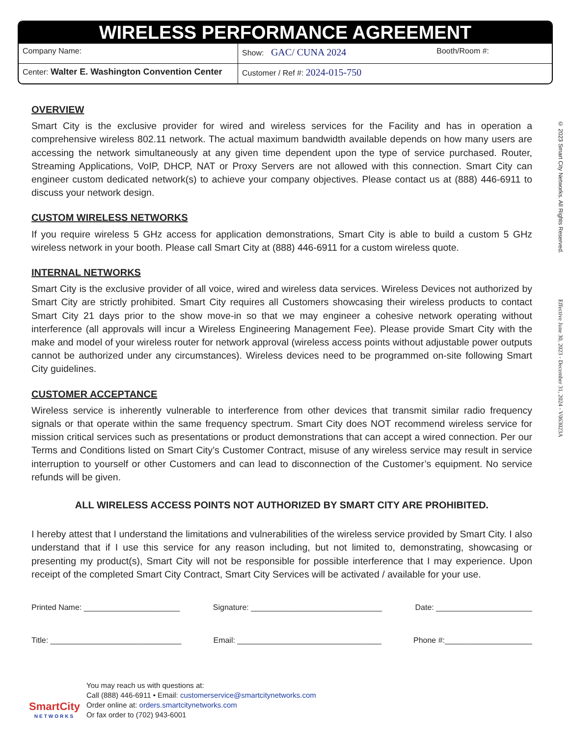WIRELESS PERFORMANCE AGREEMENT
| Company Name: | Show: GAC/ CUNA 2024 Booth/Room #: |
| Center: Walter E. Washington Convention Center | Customer / Ref #: 2024-015-750 |
© 2023 Smart City Networks. All Rights Reserved.
Effective June 30, 2023 - December 31, 2024 - V063023A
OVERVIEW
Smart City is the exclusive provider for wired and wireless services for the Facility and has in operation a comprehensive wireless 802.11 network. The actual maximum bandwidth available depends on how many users are accessing the network simultaneously at any given time dependent upon the type of service purchased. Router, Streaming Applications, VoIP, DHCP, NAT or Proxy Servers are not allowed with this connection. Smart City can engineer custom dedicated network(s) to achieve your company objectives. Please contact us at (888) 446-6911 to discuss your network design.
CUSTOM WIRELESS NETWORKS
If you require wireless 5 GHz access for application demonstrations, Smart City is able to build a custom 5 GHz wireless network in your booth. Please call Smart City at (888) 446-6911 for a custom wireless quote.
INTERNAL NETWORKS
Smart City is the exclusive provider of all voice, wired and wireless data services. Wireless Devices not authorized by Smart City are strictly prohibited. Smart City requires all Customers showcasing their wireless products to contact Smart City 21 days prior to the show move-in so that we may engineer a cohesive network operating without interference (all approvals will incur a Wireless Engineering Management Fee). Please provide Smart City with the make and model of your wireless router for network approval (wireless access points without adjustable power outputs cannot be authorized under any circumstances). Wireless devices need to be programmed on-site following Smart City guidelines.
CUSTOMER ACCEPTANCE
Wireless service is inherently vulnerable to interference from other devices that transmit similar radio frequency signals or that operate within the same frequency spectrum. Smart City does NOT recommend wireless service for mission critical services such as presentations or product demonstrations that can accept a wired connection. Per our Terms and Conditions listed on Smart City’s Customer Contract, misuse of any wireless service may result in service interruption to yourself or other Customers and can lead to disconnection of the Customer’s equipment. No service refunds will be given.
ALL WIRELESS ACCESS POINTS NOT AUTHORIZED BY SMART CITY ARE PROHIBITED.
I hereby attest that I understand the limitations and vulnerabilities of the wireless service provided by Smart City. I also understand that if I use this service for any reason including, but not limited to, demonstrating, showcasing or presenting my product(s), Smart City will not be responsible for possible interference that I may experience. Upon receipt of the completed Smart City Contract, Smart City Services will be activated / available for your use.
Printed Name: ______________________ Signature: ______________________________ Date: ______________________
Title: ______________________________ Email: _________________________________ Phone #:____________________
SmartCity
NETWORKS
You may reach us with questions at:
Call (888) 446-6911 • Email: customerservice@smartcitynetworks.com
Order online at: orders.smartcitynetworks.com
Or fax order to (702) 943-6001